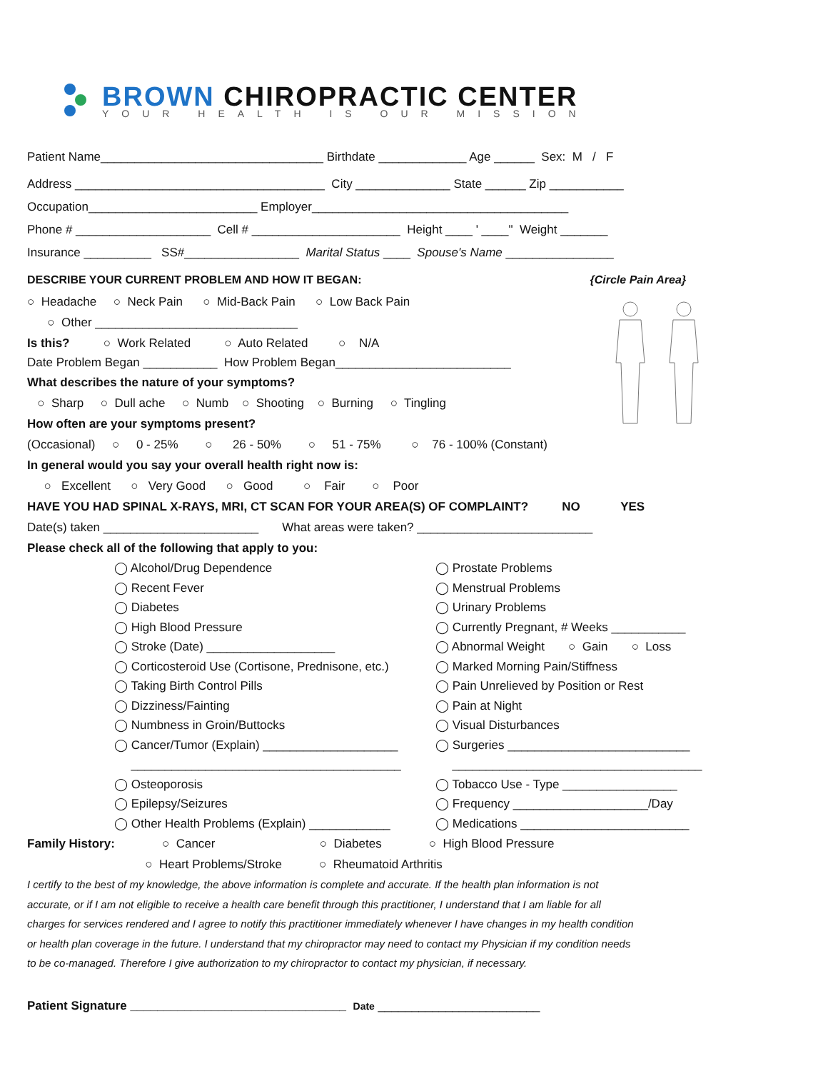BROWN CHIROPRACTIC CENTER
YOUR HEALTH IS OUR MISSION
Patient Name_________________________________ Birthdate _____________ Age ______ Sex: M / F
Address _____________________________________ City ______________ State ______ Zip ___________
Occupation_________________________ Employer______________________________________
Phone # ____________________ Cell # ______________________ Height ____ ' ____" Weight _______
Insurance __________ SS#_________________ Marital Status ____ Spouse's Name ________________
DESCRIBE YOUR CURRENT PROBLEM AND HOW IT BEGAN: {Circle Pain Area}
○ Headache ○ Neck Pain ○ Mid-Back Pain ○ Low Back Pain
○ Other ______________________________
Is this? ○ Work Related ○ Auto Related ○ N/A
Date Problem Began ___________ How Problem Began__________________________
What describes the nature of your symptoms?
○ Sharp ○ Dull ache ○ Numb ○ Shooting ○ Burning ○ Tingling
How often are your symptoms present?
(Occasional) ○ 0 - 25% ○ 26 - 50% ○ 51 - 75% ○ 76 - 100% (Constant)
In general would you say your overall health right now is:
○ Excellent ○ Very Good ○ Good ○ Fair ○ Poor
HAVE YOU HAD SPINAL X-RAYS, MRI, CT SCAN FOR YOUR AREA(S) OF COMPLAINT? NO YES
Date(s) taken _______________________ What areas were taken? __________________________
Please check all of the following that apply to you:
◯ Alcohol/Drug Dependence ◯ Recent Fever ◯ Diabetes ◯ High Blood Pressure ◯ Stroke (Date) ___________________ ◯ Corticosteroid Use (Cortisone, Prednisone, etc.) ◯ Taking Birth Control Pills ◯ Dizziness/Fainting ◯ Numbness in Groin/Buttocks ◯ Cancer/Tumor (Explain) ____________________ ________________________________________ ◯ Osteoporosis ◯ Epilepsy/Seizures ◯ Other Health Problems (Explain) ____________
◯ Prostate Problems ◯ Menstrual Problems ◯ Urinary Problems ◯ Currently Pregnant, # Weeks ___________ ◯ Abnormal Weight ○ Gain ○ Loss ◯ Marked Morning Pain/Stiffness ◯ Pain Unrelieved by Position or Rest ◯ Pain at Night ◯ Visual Disturbances ◯ Surgeries ___________________________ _____________________________________ ◯ Tobacco Use - Type _________________ ◯ Frequency ____________________/Day ◯ Medications _________________________
Family History: ○ Cancer ○ Diabetes ○ High Blood Pressure
○ Heart Problems/Stroke ○ Rheumatoid Arthritis
I certify to the best of my knowledge, the above information is complete and accurate. If the health plan information is not
accurate, or if I am not eligible to receive a health care benefit through this practitioner, I understand that I am liable for all
charges for services rendered and I agree to notify this practitioner immediately whenever I have changes in my health condition
or health plan coverage in the future. I understand that my chiropractor may need to contact my Physician if my condition needs
to be co-managed. Therefore I give authorization to my chiropractor to contact my physician, if necessary.
Patient Signature ________________________________ Date ________________________